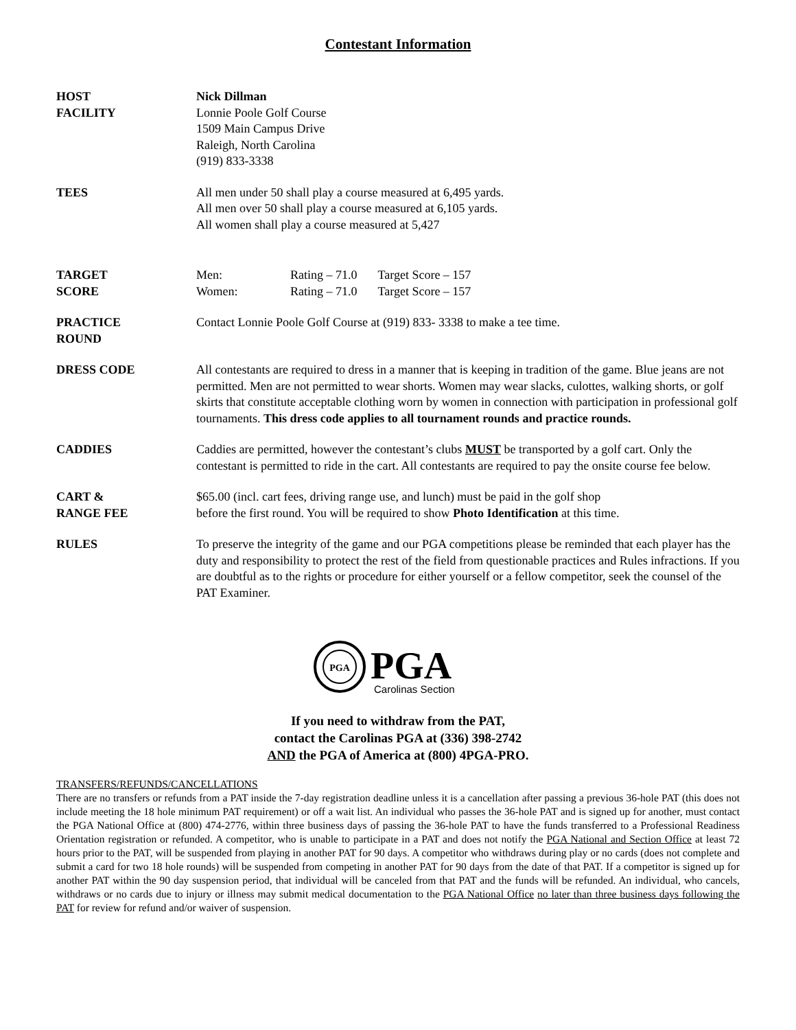Contestant Information
HOST
FACILITY
Nick Dillman
Lonnie Poole Golf Course
1509 Main Campus Drive
Raleigh, North Carolina
(919) 833-3338
TEES All men under 50 shall play a course measured at 6,495 yards.
All men over 50 shall play a course measured at 6,105 yards.
All women shall play a course measured at 5,427
TARGET
SCORE
| Men: | Rating – 71.0 | Target Score – 157 |
| Women: | Rating – 71.0 | Target Score – 157 |
PRACTICE
ROUND
Contact Lonnie Poole Golf Course at (919) 833- 3338 to make a tee time.
DRESS CODE All contestants are required to dress in a manner that is keeping in tradition of the game. Blue jeans are not permitted. Men are not permitted to wear shorts. Women may wear slacks, culottes, walking shorts, or golf skirts that constitute acceptable clothing worn by women in connection with participation in professional golf tournaments. This dress code applies to all tournament rounds and practice rounds.
CADDIES Caddies are permitted, however the contestant’s clubs MUST be transported by a golf cart. Only the contestant is permitted to ride in the cart. All contestants are required to pay the onsite course fee below.
CART &
RANGE FEE
$65.00 (incl. cart fees, driving range use, and lunch) must be paid in the golf shop
before the first round. You will be required to show Photo Identification at this time.
RULES To preserve the integrity of the game and our PGA competitions please be reminded that each player has the duty and responsibility to protect the rest of the field from questionable practices and Rules infractions. If you are doubtful as to the rights or procedure for either yourself or a fellow competitor, seek the counsel of the PAT Examiner.
PGA
PGA
Carolinas Section
If you need to withdraw from the PAT,
contact the Carolinas PGA at (336) 398-2742
AND the PGA of America at (800) 4PGA-PRO.
TRANSFERS/REFUNDS/CANCELLATIONS
There are no transfers or refunds from a PAT inside the 7-day registration deadline unless it is a cancellation after passing a previous 36-hole PAT (this does not include meeting the 18 hole minimum PAT requirement) or off a wait list. An individual who passes the 36-hole PAT and is signed up for another, must contact the PGA National Office at (800) 474-2776, within three business days of passing the 36-hole PAT to have the funds transferred to a Professional Readiness Orientation registration or refunded. A competitor, who is unable to participate in a PAT and does not notify the PGA National and Section Office at least 72 hours prior to the PAT, will be suspended from playing in another PAT for 90 days. A competitor who withdraws during play or no cards (does not complete and submit a card for two 18 hole rounds) will be suspended from competing in another PAT for 90 days from the date of that PAT. If a competitor is signed up for another PAT within the 90 day suspension period, that individual will be canceled from that PAT and the funds will be refunded. An individual, who cancels, withdraws or no cards due to injury or illness may submit medical documentation to the PGA National Office no later than three business days following the PAT for review for refund and/or waiver of suspension.